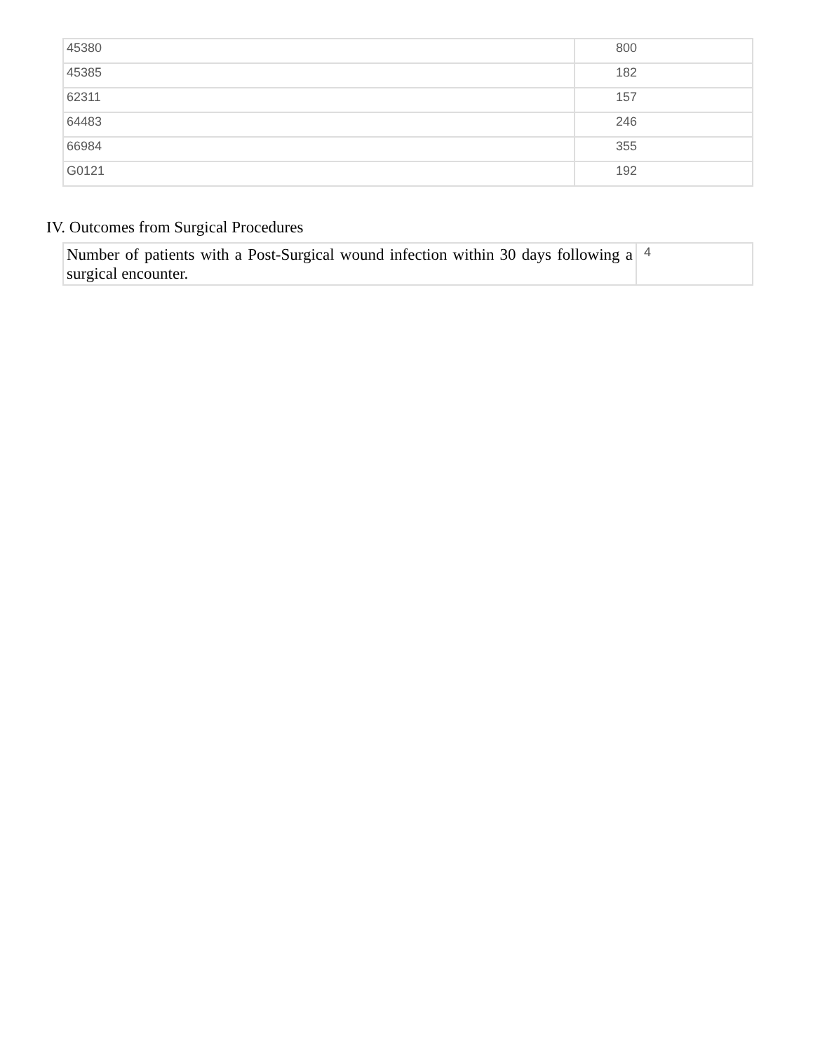| 45380 | 800 |
| 45385 | 182 |
| 62311 | 157 |
| 64483 | 246 |
| 66984 | 355 |
| G0121 | 192 |
IV. Outcomes from Surgical Procedures
| Number of patients with a Post-Surgical wound infection within 30 days following a surgical encounter. | 4 |